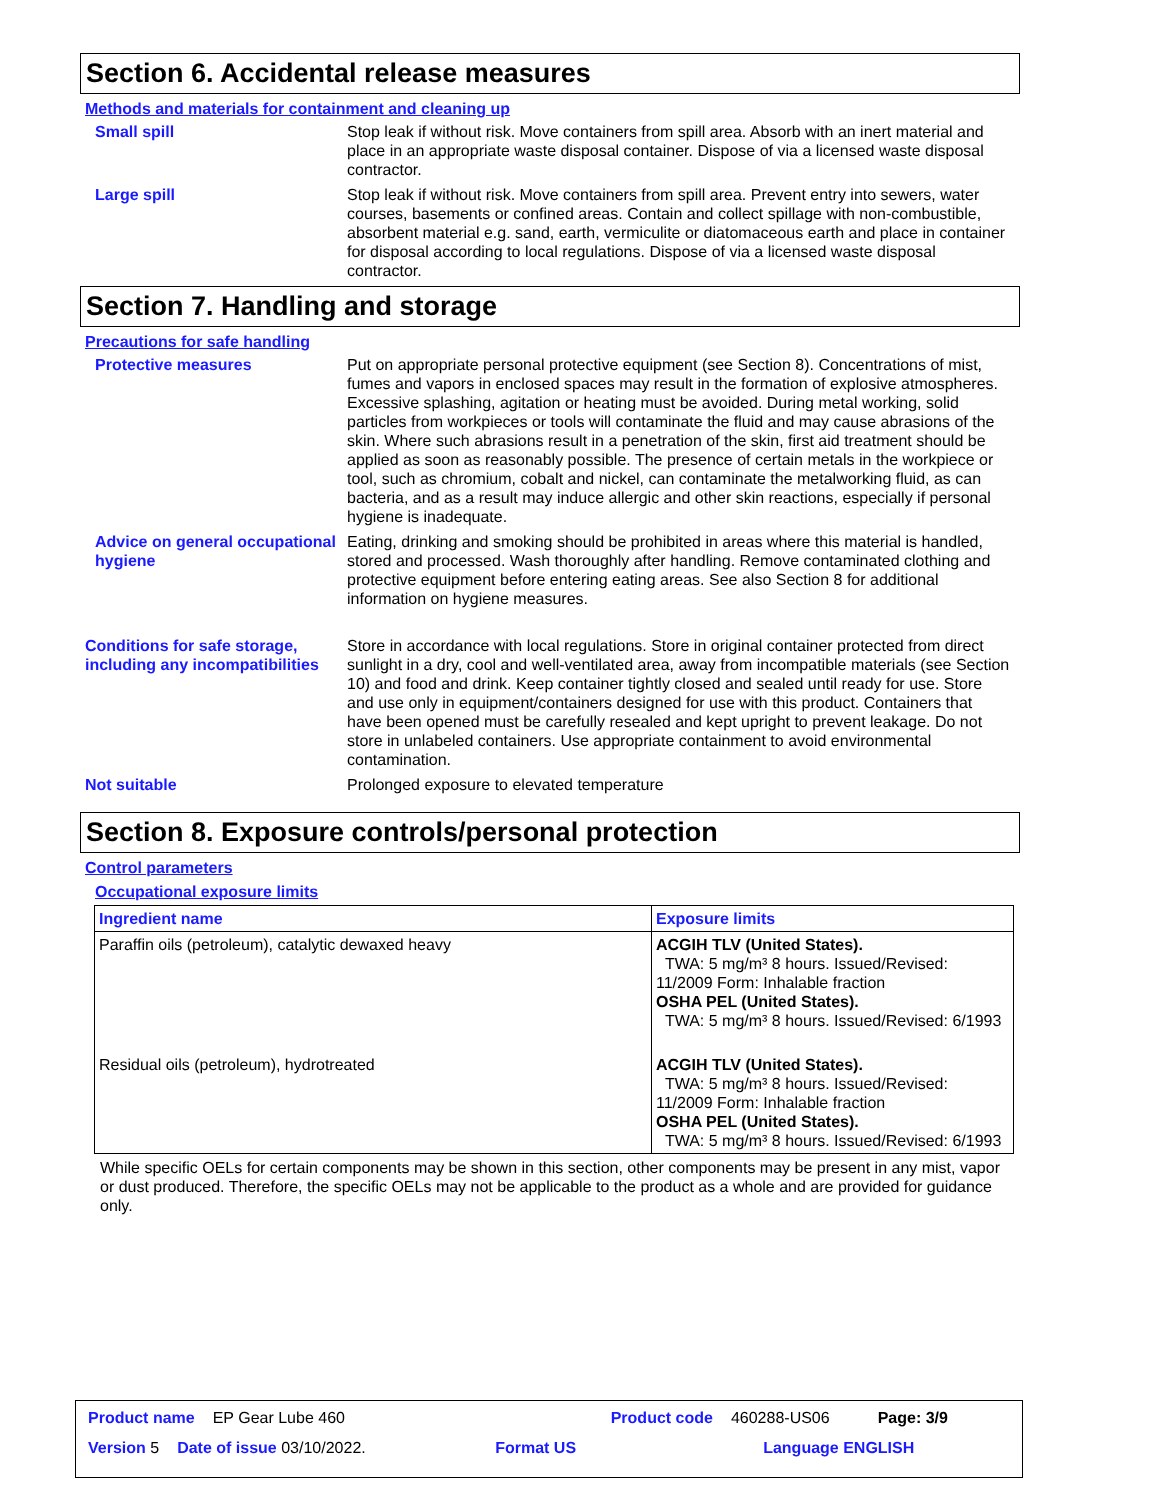Section 6. Accidental release measures
Methods and materials for containment and cleaning up
Small spill Stop leak if without risk. Move containers from spill area. Absorb with an inert material and place in an appropriate waste disposal container. Dispose of via a licensed waste disposal contractor.
Large spill Stop leak if without risk. Move containers from spill area. Prevent entry into sewers, water courses, basements or confined areas. Contain and collect spillage with non-combustible, absorbent material e.g. sand, earth, vermiculite or diatomaceous earth and place in container for disposal according to local regulations. Dispose of via a licensed waste disposal contractor.
Section 7. Handling and storage
Precautions for safe handling
Protective measures Put on appropriate personal protective equipment (see Section 8). Concentrations of mist, fumes and vapors in enclosed spaces may result in the formation of explosive atmospheres. Excessive splashing, agitation or heating must be avoided. During metal working, solid particles from workpieces or tools will contaminate the fluid and may cause abrasions of the skin. Where such abrasions result in a penetration of the skin, first aid treatment should be applied as soon as reasonably possible. The presence of certain metals in the workpiece or tool, such as chromium, cobalt and nickel, can contaminate the metalworking fluid, as can bacteria, and as a result may induce allergic and other skin reactions, especially if personal hygiene is inadequate.
Advice on general occupational hygiene
Eating, drinking and smoking should be prohibited in areas where this material is handled, stored and processed. Wash thoroughly after handling. Remove contaminated clothing and protective equipment before entering eating areas. See also Section 8 for additional information on hygiene measures.
Conditions for safe storage, including any incompatibilities
Store in accordance with local regulations. Store in original container protected from direct sunlight in a dry, cool and well-ventilated area, away from incompatible materials (see Section 10) and food and drink. Keep container tightly closed and sealed until ready for use. Store and use only in equipment/containers designed for use with this product. Containers that have been opened must be carefully resealed and kept upright to prevent leakage. Do not store in unlabeled containers. Use appropriate containment to avoid environmental contamination.
Not suitable Prolonged exposure to elevated temperature
Section 8. Exposure controls/personal protection
Control parameters
Occupational exposure limits
| Ingredient name | Exposure limits |
| --- | --- |
| Paraffin oils (petroleum), catalytic dewaxed heavy | ACGIH TLV (United States). TWA: 5 mg/m³ 8 hours. Issued/Revised: 11/2009 Form: Inhalable fraction OSHA PEL (United States). TWA: 5 mg/m³ 8 hours. Issued/Revised: 6/1993 |
| Residual oils (petroleum), hydrotreated | ACGIH TLV (United States). TWA: 5 mg/m³ 8 hours. Issued/Revised: 11/2009 Form: Inhalable fraction OSHA PEL (United States). TWA: 5 mg/m³ 8 hours. Issued/Revised: 6/1993 |
While specific OELs for certain components may be shown in this section, other components may be present in any mist, vapor or dust produced. Therefore, the specific OELs may not be applicable to the product as a whole and are provided for guidance only.
Product name EP Gear Lube 460 Product code 460288-US06 Page: 3/9
Version 5 Date of issue 03/10/2022. Format US Language ENGLISH